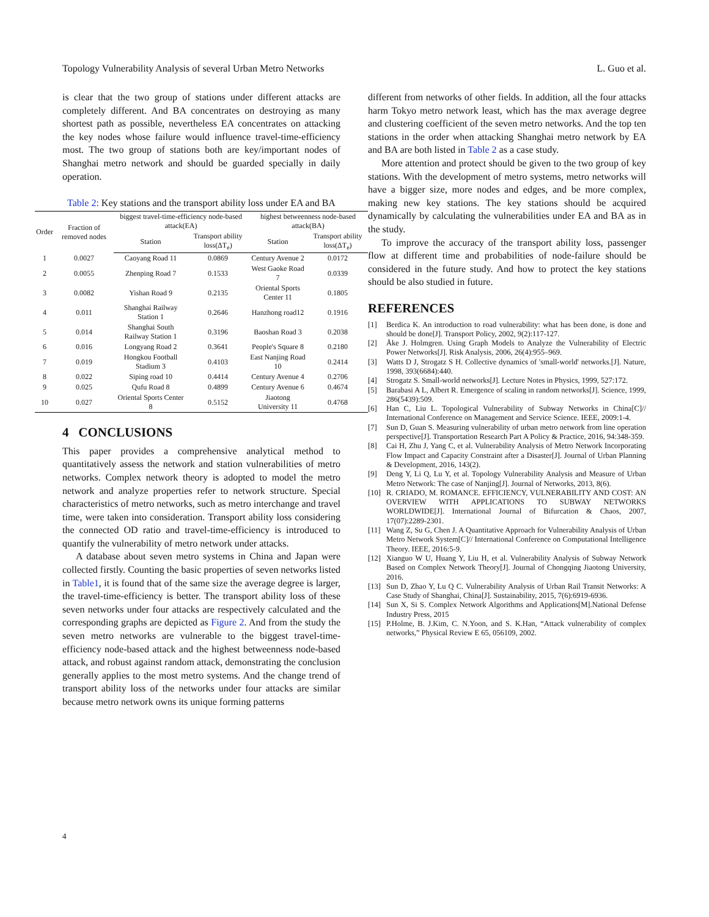Topology Vulnerability Analysis of several Urban Metro Networks L. Guo et al.
is clear that the two group of stations under different attacks are completely different. And BA concentrates on destroying as many shortest path as possible, nevertheless EA concentrates on attacking the key nodes whose failure would influence travel-time-efficiency most. The two group of stations both are key/important nodes of Shanghai metro network and should be guarded specially in daily operation.
Table 2: Key stations and the transport ability loss under EA and BA
| Order | Fraction of removed nodes | biggest travel-time-efficiency node-based attack(EA) | | highest betweenness node-based attack(BA) | |
| --- | --- | --- | --- | --- | --- |
| | | Station | Transport ability loss(ΔT<sub>e</sub>) | Station | Transport ability loss(ΔT<sub>e</sub>) |
| 1 | 0.0027 | Caoyang Road 11 | 0.0869 | Century Avenue 2 | 0.0172 |
| 2 | 0.0055 | Zhenping Road 7 | 0.1533 | West Gaoke Road 7 | 0.0339 |
| 3 | 0.0082 | Yishan Road 9 | 0.2135 | Oriental Sports Center 11 | 0.1805 |
| 4 | 0.011 | Shanghai Railway Station 1 | 0.2646 | Hanzhong road12 | 0.1916 |
| 5 | 0.014 | Shanghai South Railway Station 1 | 0.3196 | Baoshan Road 3 | 0.2038 |
| 6 | 0.016 | Longyang Road 2 | 0.3641 | People's Square 8 | 0.2180 |
| 7 | 0.019 | Hongkou Football Stadium 3 | 0.4103 | East Nanjing Road 10 | 0.2414 |
| 8 | 0.022 | Siping road 10 | 0.4414 | Century Avenue 4 | 0.2706 |
| 9 | 0.025 | Qufu Road 8 | 0.4899 | Century Avenue 6 | 0.4674 |
| 10 | 0.027 | Oriental Sports Center 8 | 0.5152 | Jiaotong University 11 | 0.4768 |
4 CONCLUSIONS
This paper provides a comprehensive analytical method to quantitatively assess the network and station vulnerabilities of metro networks. Complex network theory is adopted to model the metro network and analyze properties refer to network structure. Special characteristics of metro networks, such as metro interchange and travel time, were taken into consideration. Transport ability loss considering the connected OD ratio and travel-time-efficiency is introduced to quantify the vulnerability of metro network under attacks.
A database about seven metro systems in China and Japan were collected firstly. Counting the basic properties of seven networks listed in Table1, it is found that of the same size the average degree is larger, the travel-time-efficiency is better. The transport ability loss of these seven networks under four attacks are respectively calculated and the corresponding graphs are depicted as Figure 2. And from the study the seven metro networks are vulnerable to the biggest travel-time-efficiency node-based attack and the highest betweenness node-based attack, and robust against random attack, demonstrating the conclusion generally applies to the most metro systems. And the change trend of transport ability loss of the networks under four attacks are similar because metro network owns its unique forming patterns
different from networks of other fields. In addition, all the four attacks harm Tokyo metro network least, which has the max average degree and clustering coefficient of the seven metro networks. And the top ten stations in the order when attacking Shanghai metro network by EA and BA are both listed in Table 2 as a case study.
More attention and protect should be given to the two group of key stations. With the development of metro systems, metro networks will have a bigger size, more nodes and edges, and be more complex, making new key stations. The key stations should be acquired dynamically by calculating the vulnerabilities under EA and BA as in the study.
To improve the accuracy of the transport ability loss, passenger flow at different time and probabilities of node-failure should be considered in the future study. And how to protect the key stations should be also studied in future.
REFERENCES
[1] Berdica K. An introduction to road vulnerability: what has been done, is done and should be done[J]. Transport Policy, 2002, 9(2):117-127.
[2] Åke J. Holmgren. Using Graph Models to Analyze the Vulnerability of Electric Power Networks[J]. Risk Analysis, 2006, 26(4):955–969.
[3] Watts D J, Strogatz S H. Collective dynamics of 'small-world' networks.[J]. Nature, 1998, 393(6684):440.
[4] Strogatz S. Small-world networks[J]. Lecture Notes in Physics, 1999, 527:172.
[5] Barabasi A L, Albert R. Emergence of scaling in random networks[J]. Science, 1999, 286(5439):509.
[6] Han C, Liu L. Topological Vulnerability of Subway Networks in China[C]// International Conference on Management and Service Science. IEEE, 2009:1-4.
[7] Sun D, Guan S. Measuring vulnerability of urban metro network from line operation perspective[J]. Transportation Research Part A Policy & Practice, 2016, 94:348-359.
[8] Cai H, Zhu J, Yang C, et al. Vulnerability Analysis of Metro Network Incorporating Flow Impact and Capacity Constraint after a Disaster[J]. Journal of Urban Planning & Development, 2016, 143(2).
[9] Deng Y, Li Q, Lu Y, et al. Topology Vulnerability Analysis and Measure of Urban Metro Network: The case of Nanjing[J]. Journal of Networks, 2013, 8(6).
[10] R. CRIADO, M. ROMANCE. EFFICIENCY, VULNERABILITY AND COST: AN OVERVIEW WITH APPLICATIONS TO SUBWAY NETWORKS WORLDWIDE[J]. International Journal of Bifurcation & Chaos, 2007, 17(07):2289-2301.
[11] Wang Z, Su G, Chen J. A Quantitative Approach for Vulnerability Analysis of Urban Metro Network System[C]// International Conference on Computational Intelligence Theory. IEEE, 2016:5-9.
[12] Xianguo W U, Huang Y, Liu H, et al. Vulnerability Analysis of Subway Network Based on Complex Network Theory[J]. Journal of Chongqing Jiaotong University, 2016.
[13] Sun D, Zhao Y, Lu Q C. Vulnerability Analysis of Urban Rail Transit Networks: A Case Study of Shanghai, China[J]. Sustainability, 2015, 7(6):6919-6936.
[14] Sun X, Si S. Complex Network Algorithms and Applications[M].National Defense Industry Press, 2015
[15] P.Holme, B. J.Kim, C. N.Yoon, and S. K.Han, “Attack vulnerability of complex networks,” Physical Review E 65, 056109, 2002.
4